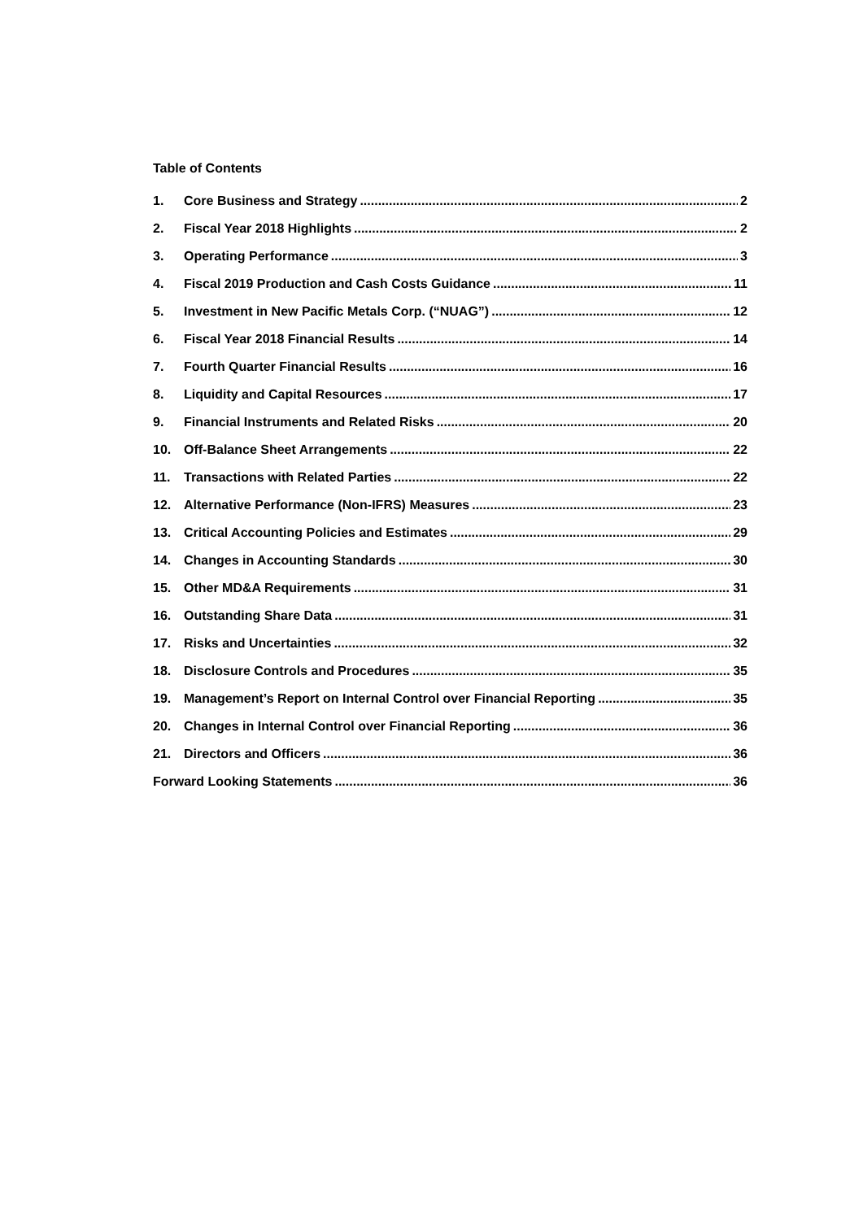Table of Contents
1. Core Business and Strategy 2
2. Fiscal Year 2018 Highlights 2
3. Operating Performance 3
4. Fiscal 2019 Production and Cash Costs Guidance 11
5. Investment in New Pacific Metals Corp. (“NUAG”) 12
6. Fiscal Year 2018 Financial Results 14
7. Fourth Quarter Financial Results 16
8. Liquidity and Capital Resources 17
9. Financial Instruments and Related Risks 20
10. Off-Balance Sheet Arrangements 22
11. Transactions with Related Parties 22
12. Alternative Performance (Non-IFRS) Measures 23
13. Critical Accounting Policies and Estimates 29
14. Changes in Accounting Standards 30
15. Other MD&A Requirements 31
16. Outstanding Share Data 31
17. Risks and Uncertainties 32
18. Disclosure Controls and Procedures 35
19. Management’s Report on Internal Control over Financial Reporting 35
20. Changes in Internal Control over Financial Reporting 36
21. Directors and Officers 36
Forward Looking Statements 36